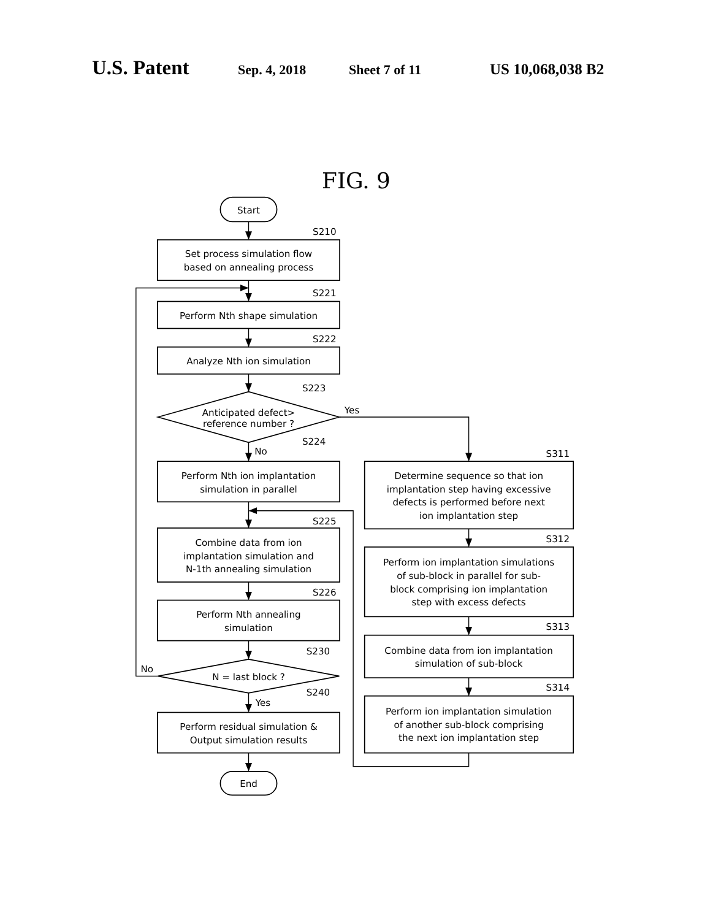U.S. Patent Sep. 4, 2018 Sheet 7 of 11 US 10,068,038 B2
FIG. 9
Start
S210
Set process simulation flow
based on annealing process
S221
Perform Nth shape simulation
S222
Analyze Nth ion simulation
S223
Anticipated defect>
reference number ?
Yes
No
S224
Perform Nth ion implantation
simulation in parallel
S311
Determine sequence so that ion
implantation step having excessive
defects is performed before next
ion implantation step
S225
Combine data from ion
implantation simulation and
N-1th annealing simulation
S312
Perform ion implantation simulations
of sub-block in parallel for sub-
block comprising ion implantation
step with excess defects
S226
Perform Nth annealing
simulation
S313
Combine data from ion implantation
simulation of sub-block
S230
No
N = last block ?
S240
Yes
S314
Perform ion implantation simulation
of another sub-block comprising
the next ion implantation step
Perform residual simulation &
Output simulation results
End